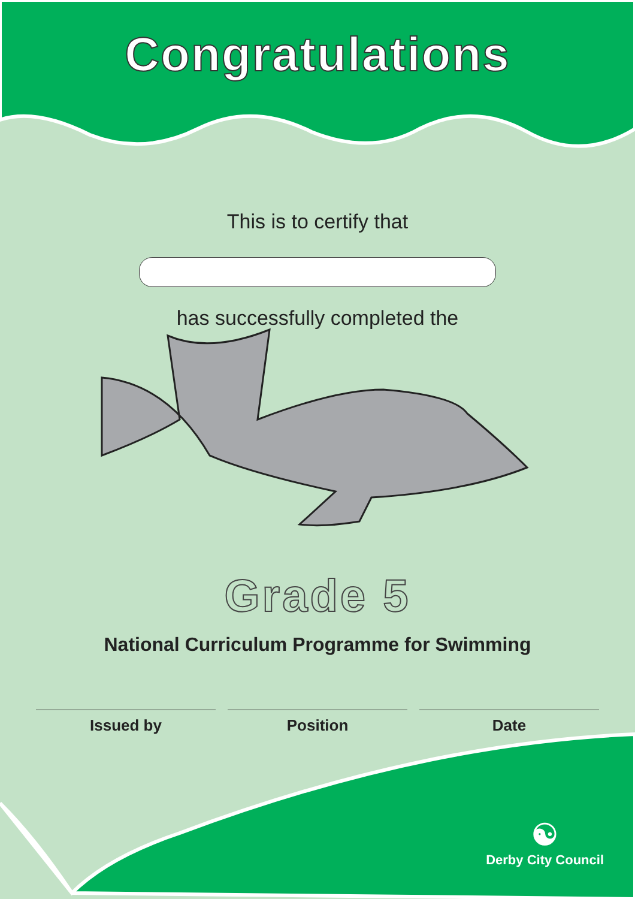Congratulations
This is to certify that
has successfully completed the
Grade 5
National Curriculum Programme for Swimming
Issued by Position Date
☯
Derby City Council